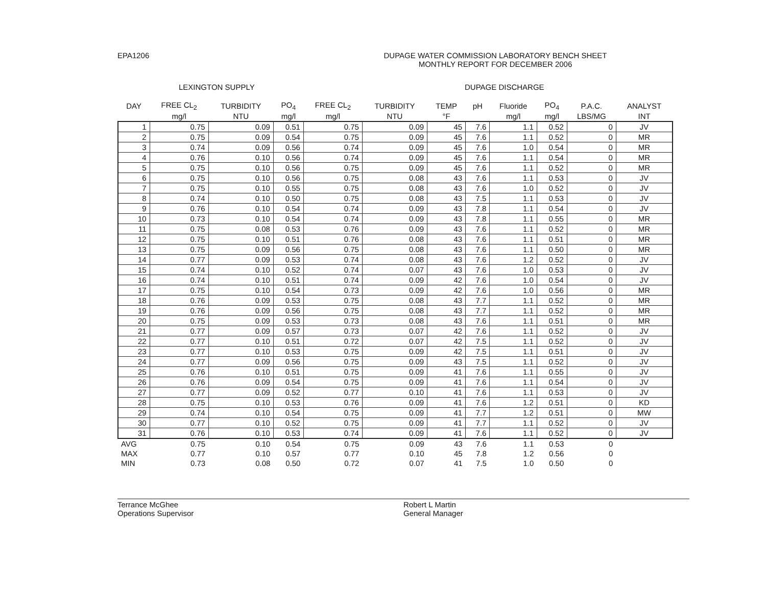EPA1206 DUPAGE WATER COMMISSION LABORATORY BENCH SHEET
MONTHLY REPORT FOR DECEMBER 2006
LEXINGTON SUPPLY DUPAGE DISCHARGE
| DAY | FREE CL<sub>2</sub> | TURBIDITY | PO<sub>4</sub> | FREE CL<sub>2</sub> | TURBIDITY | TEMP | pH | Fluoride | PO<sub>4</sub> | P.A.C. | ANALYST |
| --- | --- | --- | --- | --- | --- | --- | --- | --- | --- | --- | --- |
| | mg/l | NTU | mg/l | mg/l | NTU | °F | | mg/l | mg/l | LBS/MG | INT |
| 1 | 0.75 | 0.09 | 0.51 | 0.75 | 0.09 | 45 | 7.6 | 1.1 | 0.52 | 0 | JV |
| 2 | 0.75 | 0.09 | 0.54 | 0.75 | 0.09 | 45 | 7.6 | 1.1 | 0.52 | 0 | MR |
| 3 | 0.74 | 0.09 | 0.56 | 0.74 | 0.09 | 45 | 7.6 | 1.0 | 0.54 | 0 | MR |
| 4 | 0.76 | 0.10 | 0.56 | 0.74 | 0.09 | 45 | 7.6 | 1.1 | 0.54 | 0 | MR |
| 5 | 0.75 | 0.10 | 0.56 | 0.75 | 0.09 | 45 | 7.6 | 1.1 | 0.52 | 0 | MR |
| 6 | 0.75 | 0.10 | 0.56 | 0.75 | 0.08 | 43 | 7.6 | 1.1 | 0.53 | 0 | JV |
| 7 | 0.75 | 0.10 | 0.55 | 0.75 | 0.08 | 43 | 7.6 | 1.0 | 0.52 | 0 | JV |
| 8 | 0.74 | 0.10 | 0.50 | 0.75 | 0.08 | 43 | 7.5 | 1.1 | 0.53 | 0 | JV |
| 9 | 0.76 | 0.10 | 0.54 | 0.74 | 0.09 | 43 | 7.8 | 1.1 | 0.54 | 0 | JV |
| 10 | 0.73 | 0.10 | 0.54 | 0.74 | 0.09 | 43 | 7.8 | 1.1 | 0.55 | 0 | MR |
| 11 | 0.75 | 0.08 | 0.53 | 0.76 | 0.09 | 43 | 7.6 | 1.1 | 0.52 | 0 | MR |
| 12 | 0.75 | 0.10 | 0.51 | 0.76 | 0.08 | 43 | 7.6 | 1.1 | 0.51 | 0 | MR |
| 13 | 0.75 | 0.09 | 0.56 | 0.75 | 0.08 | 43 | 7.6 | 1.1 | 0.50 | 0 | MR |
| 14 | 0.77 | 0.09 | 0.53 | 0.74 | 0.08 | 43 | 7.6 | 1.2 | 0.52 | 0 | JV |
| 15 | 0.74 | 0.10 | 0.52 | 0.74 | 0.07 | 43 | 7.6 | 1.0 | 0.53 | 0 | JV |
| 16 | 0.74 | 0.10 | 0.51 | 0.74 | 0.09 | 42 | 7.6 | 1.0 | 0.54 | 0 | JV |
| 17 | 0.75 | 0.10 | 0.54 | 0.73 | 0.09 | 42 | 7.6 | 1.0 | 0.56 | 0 | MR |
| 18 | 0.76 | 0.09 | 0.53 | 0.75 | 0.08 | 43 | 7.7 | 1.1 | 0.52 | 0 | MR |
| 19 | 0.76 | 0.09 | 0.56 | 0.75 | 0.08 | 43 | 7.7 | 1.1 | 0.52 | 0 | MR |
| 20 | 0.75 | 0.09 | 0.53 | 0.73 | 0.08 | 43 | 7.6 | 1.1 | 0.51 | 0 | MR |
| 21 | 0.77 | 0.09 | 0.57 | 0.73 | 0.07 | 42 | 7.6 | 1.1 | 0.52 | 0 | JV |
| 22 | 0.77 | 0.10 | 0.51 | 0.72 | 0.07 | 42 | 7.5 | 1.1 | 0.52 | 0 | JV |
| 23 | 0.77 | 0.10 | 0.53 | 0.75 | 0.09 | 42 | 7.5 | 1.1 | 0.51 | 0 | JV |
| 24 | 0.77 | 0.09 | 0.56 | 0.75 | 0.09 | 43 | 7.5 | 1.1 | 0.52 | 0 | JV |
| 25 | 0.76 | 0.10 | 0.51 | 0.75 | 0.09 | 41 | 7.6 | 1.1 | 0.55 | 0 | JV |
| 26 | 0.76 | 0.09 | 0.54 | 0.75 | 0.09 | 41 | 7.6 | 1.1 | 0.54 | 0 | JV |
| 27 | 0.77 | 0.09 | 0.52 | 0.77 | 0.10 | 41 | 7.6 | 1.1 | 0.53 | 0 | JV |
| 28 | 0.75 | 0.10 | 0.53 | 0.76 | 0.09 | 41 | 7.6 | 1.2 | 0.51 | 0 | KD |
| 29 | 0.74 | 0.10 | 0.54 | 0.75 | 0.09 | 41 | 7.7 | 1.2 | 0.51 | 0 | MW |
| 30 | 0.77 | 0.10 | 0.52 | 0.75 | 0.09 | 41 | 7.7 | 1.1 | 0.52 | 0 | JV |
| 31 | 0.76 | 0.10 | 0.53 | 0.74 | 0.09 | 41 | 7.6 | 1.1 | 0.52 | 0 | JV |
| AVG | 0.75 | 0.10 | 0.54 | 0.75 | 0.09 | 43 | 7.6 | 1.1 | 0.53 | 0 | |
| MAX | 0.77 | 0.10 | 0.57 | 0.77 | 0.10 | 45 | 7.8 | 1.2 | 0.56 | 0 | |
| MIN | 0.73 | 0.08 | 0.50 | 0.72 | 0.07 | 41 | 7.5 | 1.0 | 0.50 | 0 | |
Terrance McGhee
Operations Supervisor
Robert L Martin
General Manager